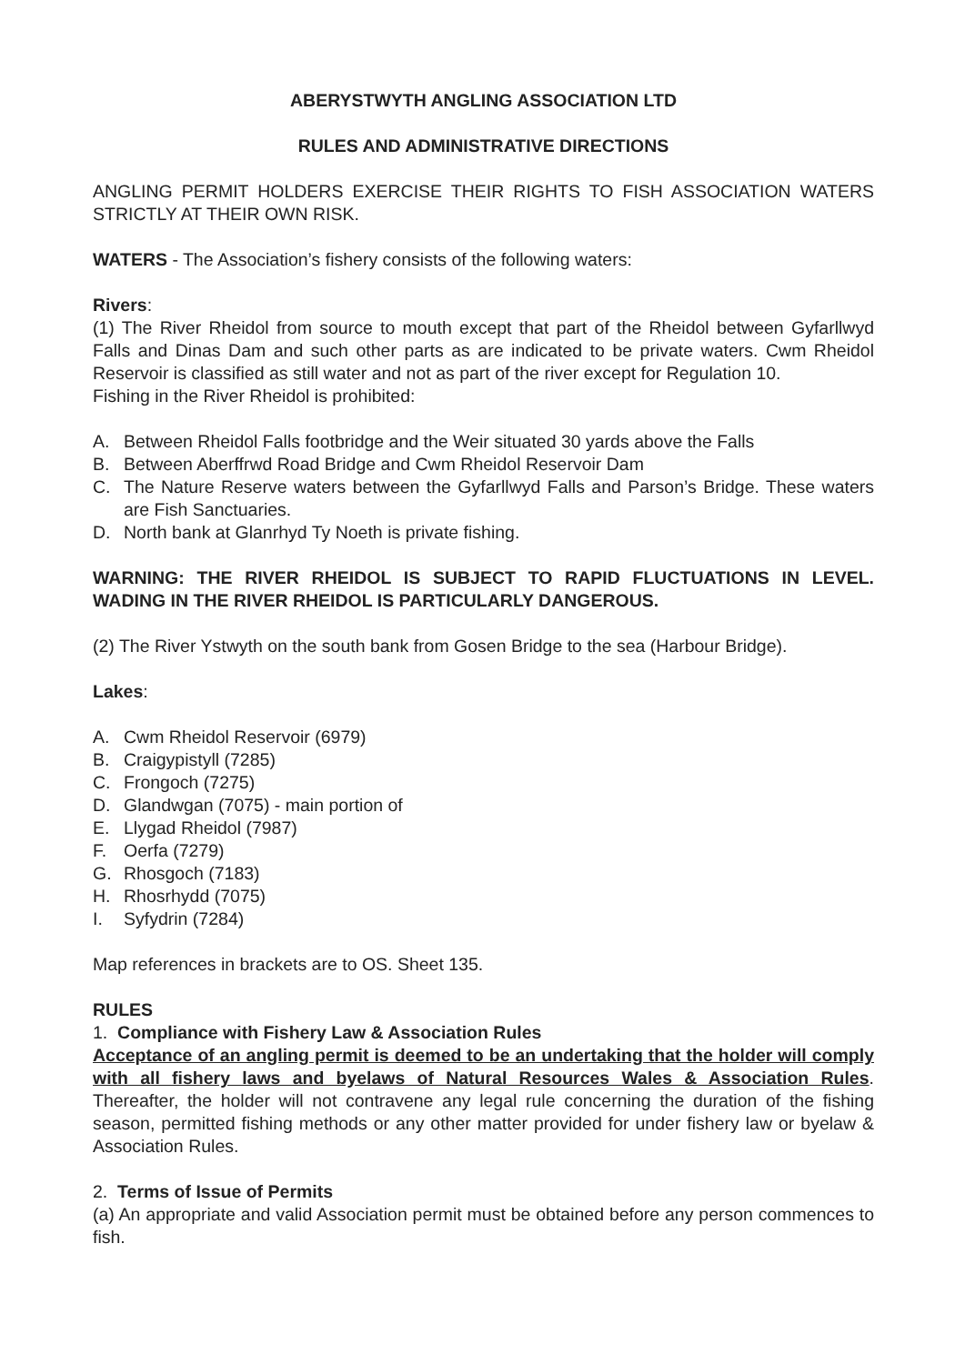ABERYSTWYTH ANGLING ASSOCIATION LTD
RULES AND ADMINISTRATIVE DIRECTIONS
ANGLING PERMIT HOLDERS EXERCISE THEIR RIGHTS TO FISH ASSOCIATION WATERS STRICTLY AT THEIR OWN RISK.
WATERS - The Association’s fishery consists of the following waters:
Rivers:
(1) The River Rheidol from source to mouth except that part of the Rheidol between Gyfarllwyd Falls and Dinas Dam and such other parts as are indicated to be private waters. Cwm Rheidol Reservoir is classified as still water and not as part of the river except for Regulation 10.
Fishing in the River Rheidol is prohibited:
A. Between Rheidol Falls footbridge and the Weir situated 30 yards above the Falls
B. Between Aberffrwd Road Bridge and Cwm Rheidol Reservoir Dam
C. The Nature Reserve waters between the Gyfarllwyd Falls and Parson’s Bridge. These waters are Fish Sanctuaries.
D. North bank at Glanrhyd Ty Noeth is private fishing.
WARNING: THE RIVER RHEIDOL IS SUBJECT TO RAPID FLUCTUATIONS IN LEVEL. WADING IN THE RIVER RHEIDOL IS PARTICULARLY DANGEROUS.
(2) The River Ystwyth on the south bank from Gosen Bridge to the sea (Harbour Bridge).
Lakes:
A. Cwm Rheidol Reservoir (6979)
B. Craigypistyll (7285)
C. Frongoch (7275)
D. Glandwgan (7075) - main portion of
E. Llygad Rheidol (7987)
F. Oerfa (7279)
G. Rhosgoch (7183)
H. Rhosrhydd (7075)
I. Syfydrin (7284)
Map references in brackets are to OS. Sheet 135.
RULES
1. Compliance with Fishery Law & Association Rules
Acceptance of an angling permit is deemed to be an undertaking that the holder will comply with all fishery laws and byelaws of Natural Resources Wales & Association Rules. Thereafter, the holder will not contravene any legal rule concerning the duration of the fishing season, permitted fishing methods or any other matter provided for under fishery law or byelaw & Association Rules.
2. Terms of Issue of Permits
(a) An appropriate and valid Association permit must be obtained before any person commences to fish.